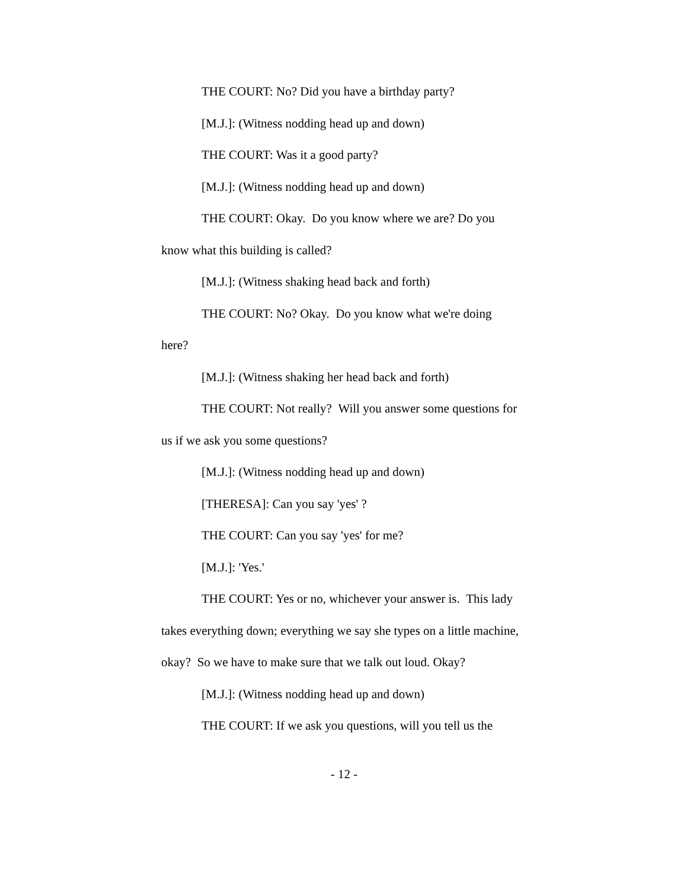THE COURT: No? Did you have a birthday party?
[M.J.]: (Witness nodding head up and down)
THE COURT: Was it a good party?
[M.J.]: (Witness nodding head up and down)
THE COURT: Okay. Do you know where we are? Do you know what this building is called?
[M.J.]: (Witness shaking head back and forth)
THE COURT: No? Okay. Do you know what we're doing here?
[M.J.]: (Witness shaking her head back and forth)
THE COURT: Not really? Will you answer some questions for us if we ask you some questions?
[M.J.]: (Witness nodding head up and down)
[THERESA]: Can you say 'yes' ?
THE COURT: Can you say 'yes' for me?
[M.J.]: 'Yes.'
THE COURT: Yes or no, whichever your answer is. This lady takes everything down; everything we say she types on a little machine, okay? So we have to make sure that we talk out loud. Okay?
[M.J.]: (Witness nodding head up and down)
THE COURT: If we ask you questions, will you tell us the
- 12 -